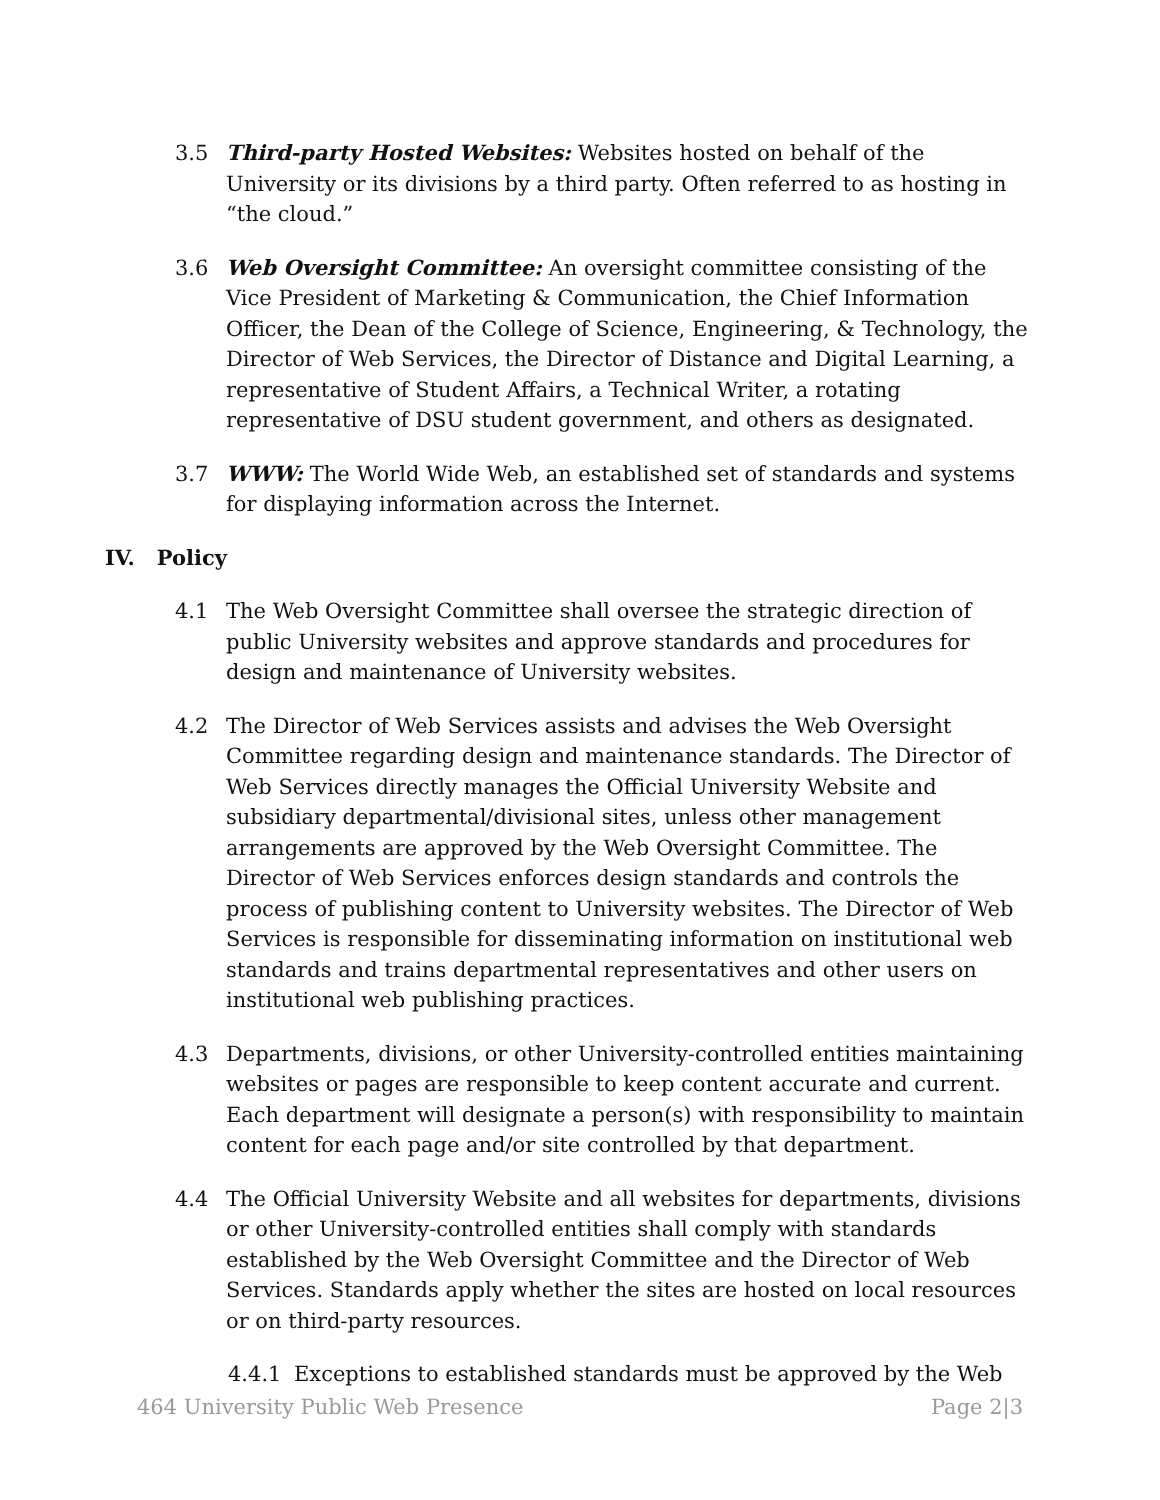3.5 Third-party Hosted Websites: Websites hosted on behalf of the University or its divisions by a third party. Often referred to as hosting in “the cloud.”
3.6 Web Oversight Committee: An oversight committee consisting of the Vice President of Marketing & Communication, the Chief Information Officer, the Dean of the College of Science, Engineering, & Technology, the Director of Web Services, the Director of Distance and Digital Learning, a representative of Student Affairs, a Technical Writer, a rotating representative of DSU student government, and others as designated.
3.7 WWW: The World Wide Web, an established set of standards and systems for displaying information across the Internet.
IV. Policy
4.1 The Web Oversight Committee shall oversee the strategic direction of public University websites and approve standards and procedures for design and maintenance of University websites.
4.2 The Director of Web Services assists and advises the Web Oversight Committee regarding design and maintenance standards. The Director of Web Services directly manages the Official University Website and subsidiary departmental/divisional sites, unless other management arrangements are approved by the Web Oversight Committee. The Director of Web Services enforces design standards and controls the process of publishing content to University websites. The Director of Web Services is responsible for disseminating information on institutional web standards and trains departmental representatives and other users on institutional web publishing practices.
4.3 Departments, divisions, or other University-controlled entities maintaining websites or pages are responsible to keep content accurate and current. Each department will designate a person(s) with responsibility to maintain content for each page and/or site controlled by that department.
4.4 The Official University Website and all websites for departments, divisions or other University-controlled entities shall comply with standards established by the Web Oversight Committee and the Director of Web Services. Standards apply whether the sites are hosted on local resources or on third-party resources.
4.4.1 Exceptions to established standards must be approved by the Web
464 University Public Web Presence Page 2|3